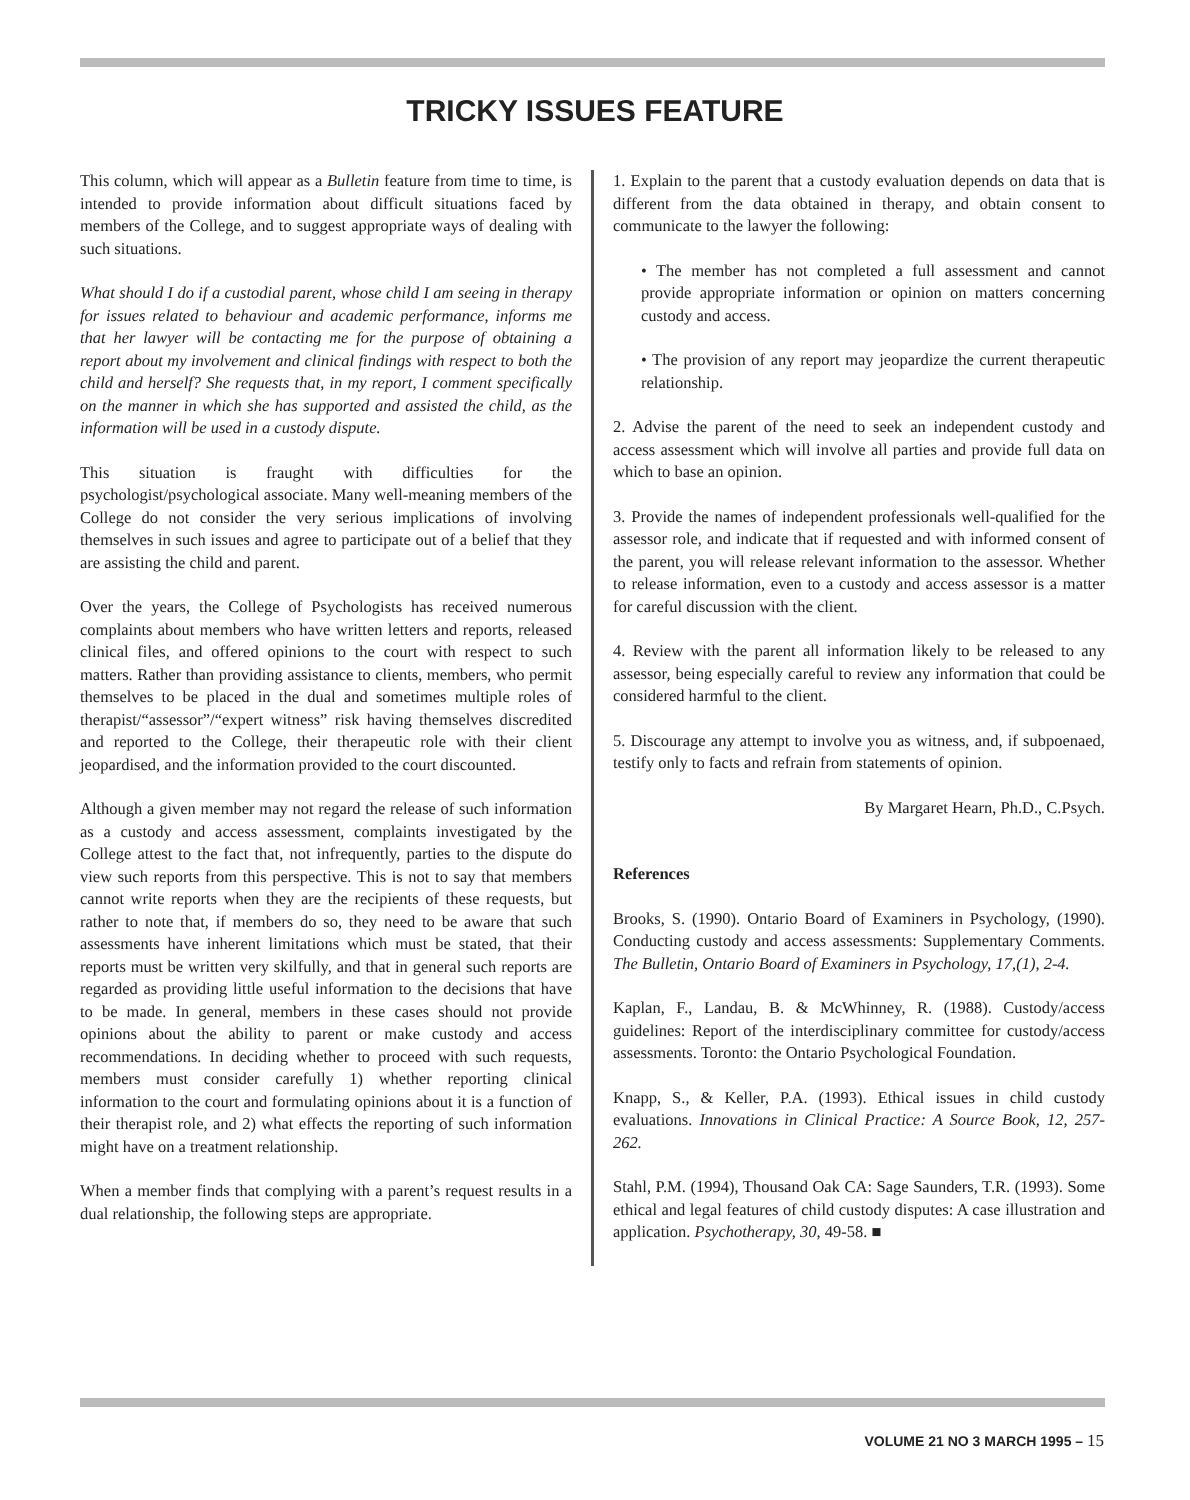TRICKY ISSUES FEATURE
This column, which will appear as a Bulletin feature from time to time, is intended to provide information about difficult situations faced by members of the College, and to suggest appropriate ways of dealing with such situations.
What should I do if a custodial parent, whose child I am seeing in therapy for issues related to behaviour and academic performance, informs me that her lawyer will be contacting me for the purpose of obtaining a report about my involvement and clinical findings with respect to both the child and herself? She requests that, in my report, I comment specifically on the manner in which she has supported and assisted the child, as the information will be used in a custody dispute.
This situation is fraught with difficulties for the psychologist/psychological associate. Many well-meaning members of the College do not consider the very serious implications of involving themselves in such issues and agree to participate out of a belief that they are assisting the child and parent.
Over the years, the College of Psychologists has received numerous complaints about members who have written letters and reports, released clinical files, and offered opinions to the court with respect to such matters. Rather than providing assistance to clients, members, who permit themselves to be placed in the dual and sometimes multiple roles of therapist/“assessor”/“expert witness” risk having themselves discredited and reported to the College, their therapeutic role with their client jeopardised, and the information provided to the court discounted.
Although a given member may not regard the release of such information as a custody and access assessment, complaints investigated by the College attest to the fact that, not infrequently, parties to the dispute do view such reports from this perspective. This is not to say that members cannot write reports when they are the recipients of these requests, but rather to note that, if members do so, they need to be aware that such assessments have inherent limitations which must be stated, that their reports must be written very skilfully, and that in general such reports are regarded as providing little useful information to the decisions that have to be made. In general, members in these cases should not provide opinions about the ability to parent or make custody and access recommendations. In deciding whether to proceed with such requests, members must consider carefully 1) whether reporting clinical information to the court and formulating opinions about it is a function of their therapist role, and 2) what effects the reporting of such information might have on a treatment relationship.
When a member finds that complying with a parent’s request results in a dual relationship, the following steps are appropriate.
1. Explain to the parent that a custody evaluation depends on data that is different from the data obtained in therapy, and obtain consent to communicate to the lawyer the following:
• The member has not completed a full assessment and cannot provide appropriate information or opinion on matters concerning custody and access.
• The provision of any report may jeopardize the current therapeutic relationship.
2. Advise the parent of the need to seek an independent custody and access assessment which will involve all parties and provide full data on which to base an opinion.
3. Provide the names of independent professionals well-qualified for the assessor role, and indicate that if requested and with informed consent of the parent, you will release relevant information to the assessor. Whether to release information, even to a custody and access assessor is a matter for careful discussion with the client.
4. Review with the parent all information likely to be released to any assessor, being especially careful to review any information that could be considered harmful to the client.
5. Discourage any attempt to involve you as witness, and, if subpoenaed, testify only to facts and refrain from statements of opinion.
By Margaret Hearn, Ph.D., C.Psych.
References
Brooks, S. (1990). Ontario Board of Examiners in Psychology, (1990). Conducting custody and access assessments: Supplementary Comments. The Bulletin, Ontario Board of Examiners in Psychology, 17,(1), 2-4.
Kaplan, F., Landau, B. & McWhinney, R. (1988). Custody/access guidelines: Report of the interdisciplinary committee for custody/access assessments. Toronto: the Ontario Psychological Foundation.
Knapp, S., & Keller, P.A. (1993). Ethical issues in child custody evaluations. Innovations in Clinical Practice: A Source Book, 12, 257-262.
Stahl, P.M. (1994), Thousand Oak CA: Sage Saunders, T.R. (1993). Some ethical and legal features of child custody disputes: A case illustration and application. Psychotherapy, 30, 49-58. ■
VOLUME 21 NO 3 MARCH 1995 – 15